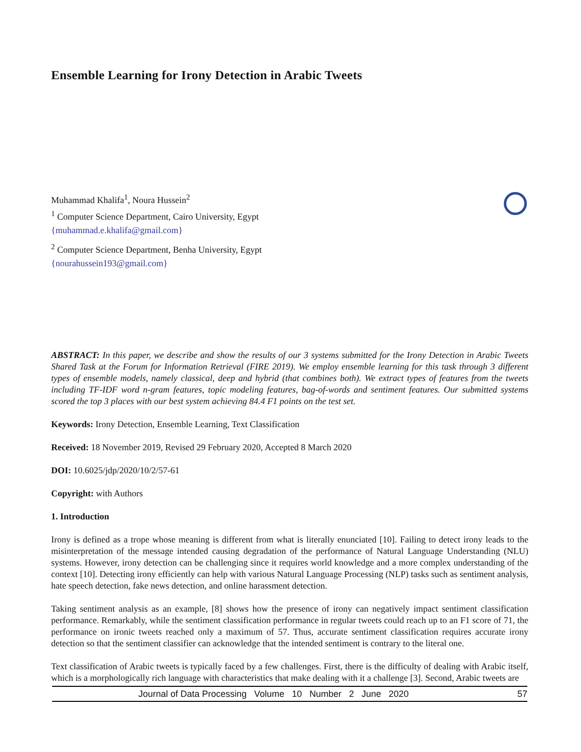Ensemble Learning for Irony Detection in Arabic Tweets
Muhammad Khalifa<sup>1</sup>, Noura Hussein<sup>2</sup>
<sup>1</sup> Computer Science Department, Cairo University, Egypt
{muhammad.e.khalifa@gmail.com}
<sup>2</sup> Computer Science Department, Benha University, Egypt
{nourahussein193@gmail.com}
ABSTRACT: In this paper, we describe and show the results of our 3 systems submitted for the Irony Detection in Arabic Tweets Shared Task at the Forum for Information Retrieval (FIRE 2019). We employ ensemble learning for this task through 3 different types of ensemble models, namely classical, deep and hybrid (that combines both). We extract types of features from the tweets including TF-IDF word n-gram features, topic modeling features, bag-of-words and sentiment features. Our submitted systems scored the top 3 places with our best system achieving 84.4 F1 points on the test set.
Keywords: Irony Detection, Ensemble Learning, Text Classification
Received: 18 November 2019, Revised 29 February 2020, Accepted 8 March 2020
DOI: 10.6025/jdp/2020/10/2/57-61
Copyright: with Authors
1. Introduction
Irony is defined as a trope whose meaning is different from what is literally enunciated [10]. Failing to detect irony leads to the misinterpretation of the message intended causing degradation of the performance of Natural Language Understanding (NLU) systems. However, irony detection can be challenging since it requires world knowledge and a more complex understanding of the context [10]. Detecting irony efficiently can help with various Natural Language Processing (NLP) tasks such as sentiment analysis, hate speech detection, fake news detection, and online harassment detection.
Taking sentiment analysis as an example, [8] shows how the presence of irony can negatively impact sentiment classification performance. Remarkably, while the sentiment classification performance in regular tweets could reach up to an F1 score of 71, the performance on ironic tweets reached only a maximum of 57. Thus, accurate sentiment classification requires accurate irony detection so that the sentiment classifier can acknowledge that the intended sentiment is contrary to the literal one.
Text classification of Arabic tweets is typically faced by a few challenges. First, there is the difficulty of dealing with Arabic itself, which is a morphologically rich language with characteristics that make dealing with it a challenge [3]. Second, Arabic tweets are
Journal of Data Processing Volume 10 Number 2 June 2020 57